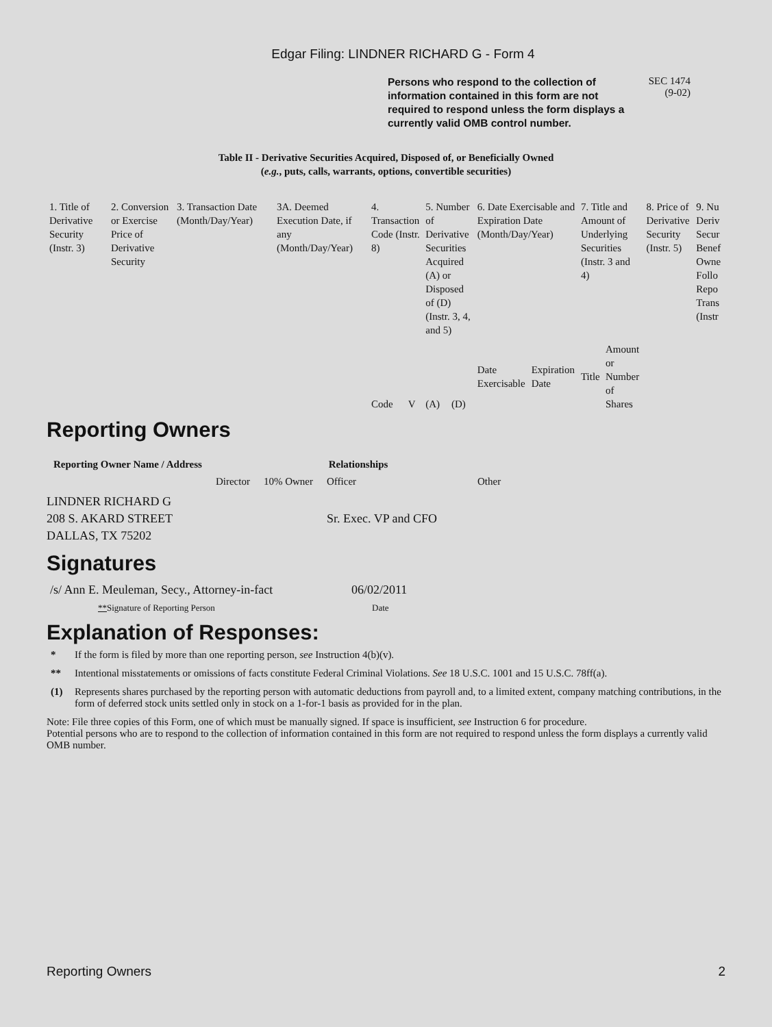Edgar Filing: LINDNER RICHARD G - Form 4
Persons who respond to the collection of information contained in this form are not required to respond unless the form displays a currently valid OMB control number.
SEC 1474
(9-02)
Table II - Derivative Securities Acquired, Disposed of, or Beneficially Owned
(e.g., puts, calls, warrants, options, convertible securities)
| 1. Title of Derivative Security (Instr. 3) | 2. Conversion or Exercise Price of Derivative Security | 3. Transaction Date (Month/Day/Year) | 3A. Deemed Execution Date, if any (Month/Day/Year) | 4. Transaction Code (Instr. 8) | | 5. Number of Derivative Securities Acquired (A) or Disposed of (D) (Instr. 3, 4, and 5) | | 6. Date Exercisable and Expiration Date (Month/Day/Year) | | 7. Title and Amount of Underlying Securities (Instr. 3 and 4) | | 8. Price of Derivative Security (Instr. 5) | 9. Nu Deriv Secur Benef Owne Follo Repo Trans (Instr |
| --- | --- | --- | --- | --- | --- | --- | --- | --- | --- | --- | --- | --- | --- |
| | | | | Code | V | (A) | (D) | Date Exercisable | Expiration Date | Title | Amount or Number of Shares | | |
Reporting Owners
| Reporting Owner Name / Address | Relationships | | | |
| --- | --- | --- | --- | --- |
| | Director | 10% Owner | Officer | Other |
| LINDNER RICHARD G 208 S. AKARD STREET DALLAS, TX 75202 | | | Sr. Exec. VP and CFO | |
Signatures
| /s/ Ann E. Meuleman, Secy., Attorney-in-fact | 06/02/2011 |
| ** Signature of Reporting Person | Date |
Explanation of Responses:
* If the form is filed by more than one reporting person, see Instruction 4(b)(v).
** Intentional misstatements or omissions of facts constitute Federal Criminal Violations. See 18 U.S.C. 1001 and 15 U.S.C. 78ff(a).
(1) Represents shares purchased by the reporting person with automatic deductions from payroll and, to a limited extent, company matching contributions, in the form of deferred stock units settled only in stock on a 1-for-1 basis as provided for in the plan.
Note: File three copies of this Form, one of which must be manually signed. If space is insufficient, see Instruction 6 for procedure.
Potential persons who are to respond to the collection of information contained in this form are not required to respond unless the form displays a currently valid OMB number.
Reporting Owners 2